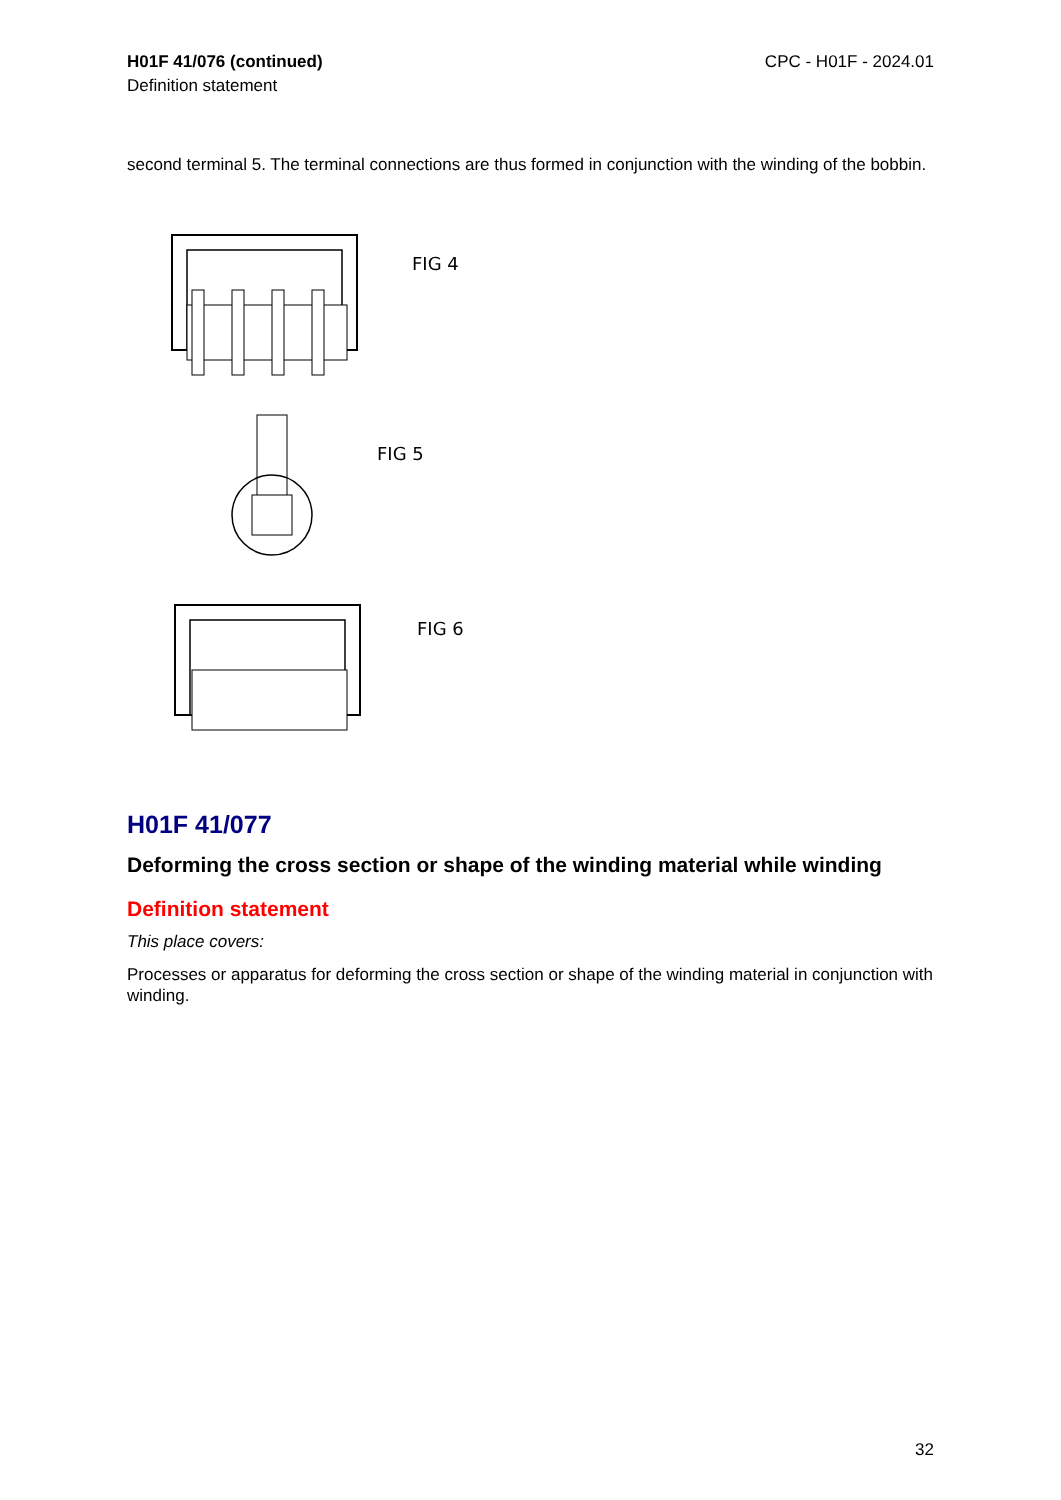H01F 41/076 (continued)
Definition statement
CPC - H01F - 2024.01
second terminal 5. The terminal connections are thus formed in conjunction with the winding of the bobbin.
FIG 4
FIG 5
FIG 6
H01F 41/077
Deforming the cross section or shape of the winding material while winding
Definition statement
This place covers:
Processes or apparatus for deforming the cross section or shape of the winding material in conjunction with winding.
32